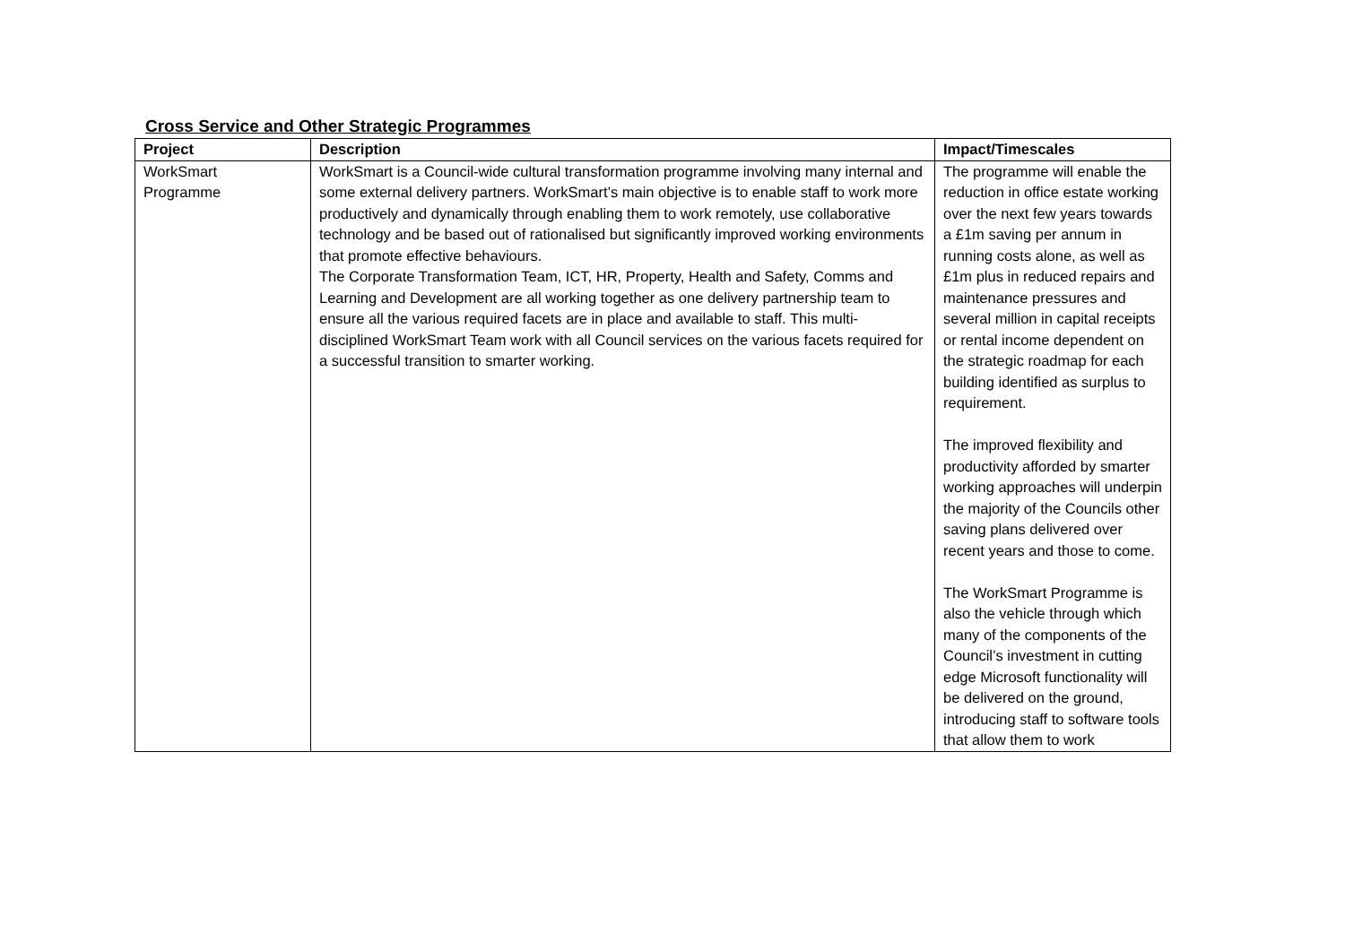Cross Service and Other Strategic Programmes
| Project | Description | Impact/Timescales |
| --- | --- | --- |
| WorkSmart Programme | WorkSmart is a Council-wide cultural transformation programme involving many internal and some external delivery partners. WorkSmart’s main objective is to enable staff to work more productively and dynamically through enabling them to work remotely, use collaborative technology and be based out of rationalised but significantly improved working environments that promote effective behaviours. The Corporate Transformation Team, ICT, HR, Property, Health and Safety, Comms and Learning and Development are all working together as one delivery partnership team to ensure all the various required facets are in place and available to staff. This multi-disciplined WorkSmart Team work with all Council services on the various facets required for a successful transition to smarter working. | The programme will enable the reduction in office estate working over the next few years towards a £1m saving per annum in running costs alone, as well as £1m plus in reduced repairs and maintenance pressures and several million in capital receipts or rental income dependent on the strategic roadmap for each building identified as surplus to requirement. The improved flexibility and productivity afforded by smarter working approaches will underpin the majority of the Councils other saving plans delivered over recent years and those to come. The WorkSmart Programme is also the vehicle through which many of the components of the Council’s investment in cutting edge Microsoft functionality will be delivered on the ground, introducing staff to software tools that allow them to work |